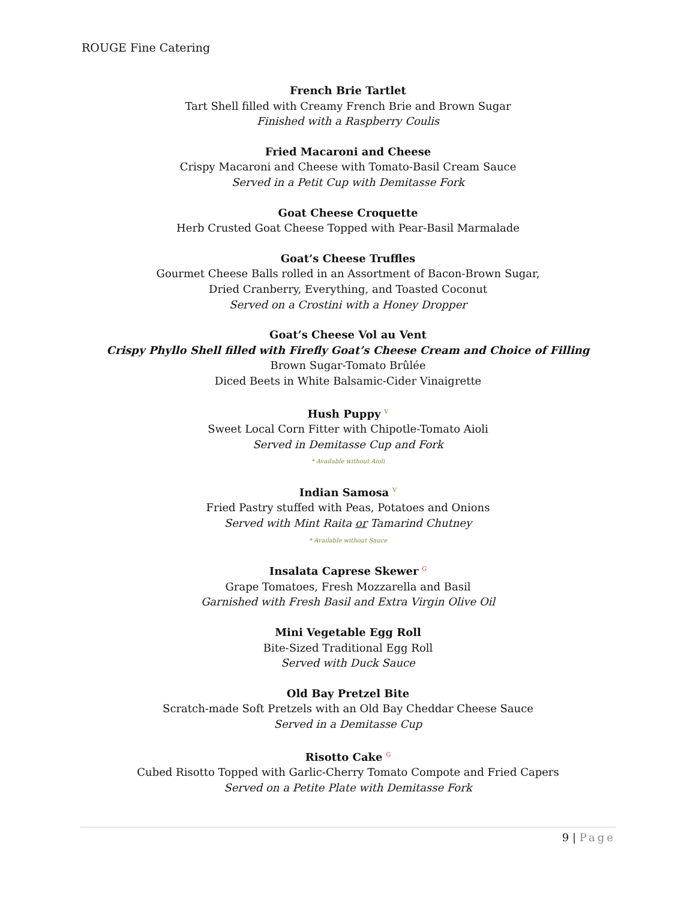ROUGE Fine Catering
French Brie Tartlet
Tart Shell filled with Creamy French Brie and Brown Sugar
Finished with a Raspberry Coulis
Fried Macaroni and Cheese
Crispy Macaroni and Cheese with Tomato-Basil Cream Sauce
Served in a Petit Cup with Demitasse Fork
Goat Cheese Croquette
Herb Crusted Goat Cheese Topped with Pear-Basil Marmalade
Goat’s Cheese Truffles
Gourmet Cheese Balls rolled in an Assortment of Bacon-Brown Sugar,
Dried Cranberry, Everything, and Toasted Coconut
Served on a Crostini with a Honey Dropper
Goat’s Cheese Vol au Vent
Crispy Phyllo Shell filled with Firefly Goat’s Cheese Cream and Choice of Filling
Brown Sugar-Tomato Brûlée
Diced Beets in White Balsamic-Cider Vinaigrette
Hush Puppy V
Sweet Local Corn Fitter with Chipotle-Tomato Aioli
Served in Demitasse Cup and Fork
* Available without Aioli
Indian Samosa V
Fried Pastry stuffed with Peas, Potatoes and Onions
Served with Mint Raita or Tamarind Chutney
* Available without Sauce
Insalata Caprese Skewer G
Grape Tomatoes, Fresh Mozzarella and Basil
Garnished with Fresh Basil and Extra Virgin Olive Oil
Mini Vegetable Egg Roll
Bite-Sized Traditional Egg Roll
Served with Duck Sauce
Old Bay Pretzel Bite
Scratch-made Soft Pretzels with an Old Bay Cheddar Cheese Sauce
Served in a Demitasse Cup
Risotto Cake G
Cubed Risotto Topped with Garlic-Cherry Tomato Compote and Fried Capers
Served on a Petite Plate with Demitasse Fork
9 | Page